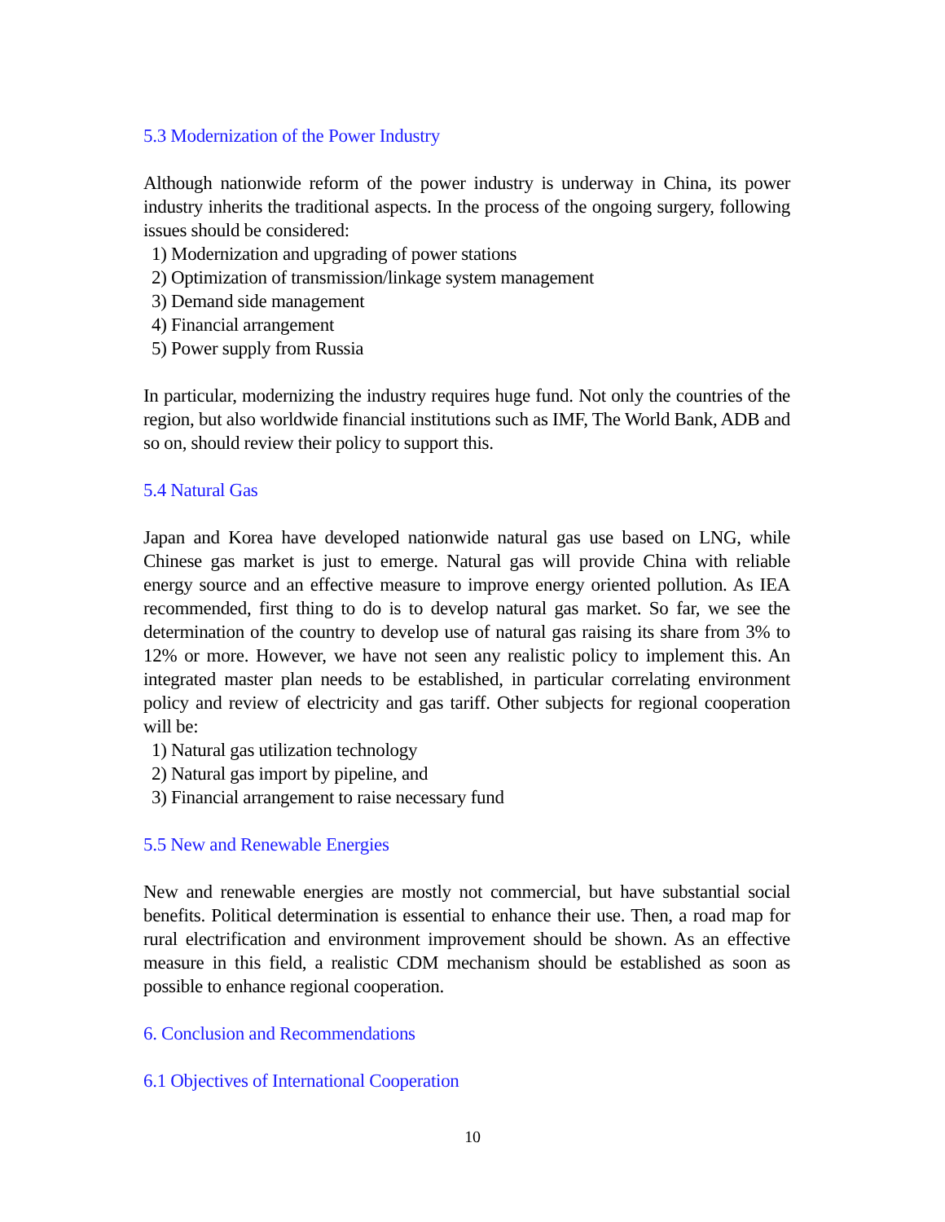5.3 Modernization of the Power Industry
Although nationwide reform of the power industry is underway in China, its power industry inherits the traditional aspects. In the process of the ongoing surgery, following issues should be considered:
1) Modernization and upgrading of power stations
2) Optimization of transmission/linkage system management
3) Demand side management
4) Financial arrangement
5) Power supply from Russia
In particular, modernizing the industry requires huge fund. Not only the countries of the region, but also worldwide financial institutions such as IMF, The World Bank, ADB and so on, should review their policy to support this.
5.4 Natural Gas
Japan and Korea have developed nationwide natural gas use based on LNG, while Chinese gas market is just to emerge. Natural gas will provide China with reliable energy source and an effective measure to improve energy oriented pollution. As IEA recommended, first thing to do is to develop natural gas market. So far, we see the determination of the country to develop use of natural gas raising its share from 3% to 12% or more. However, we have not seen any realistic policy to implement this. An integrated master plan needs to be established, in particular correlating environment policy and review of electricity and gas tariff. Other subjects for regional cooperation will be:
1) Natural gas utilization technology
2) Natural gas import by pipeline, and
3) Financial arrangement to raise necessary fund
5.5 New and Renewable Energies
New and renewable energies are mostly not commercial, but have substantial social benefits. Political determination is essential to enhance their use. Then, a road map for rural electrification and environment improvement should be shown. As an effective measure in this field, a realistic CDM mechanism should be established as soon as possible to enhance regional cooperation.
6. Conclusion and Recommendations
6.1 Objectives of International Cooperation
10